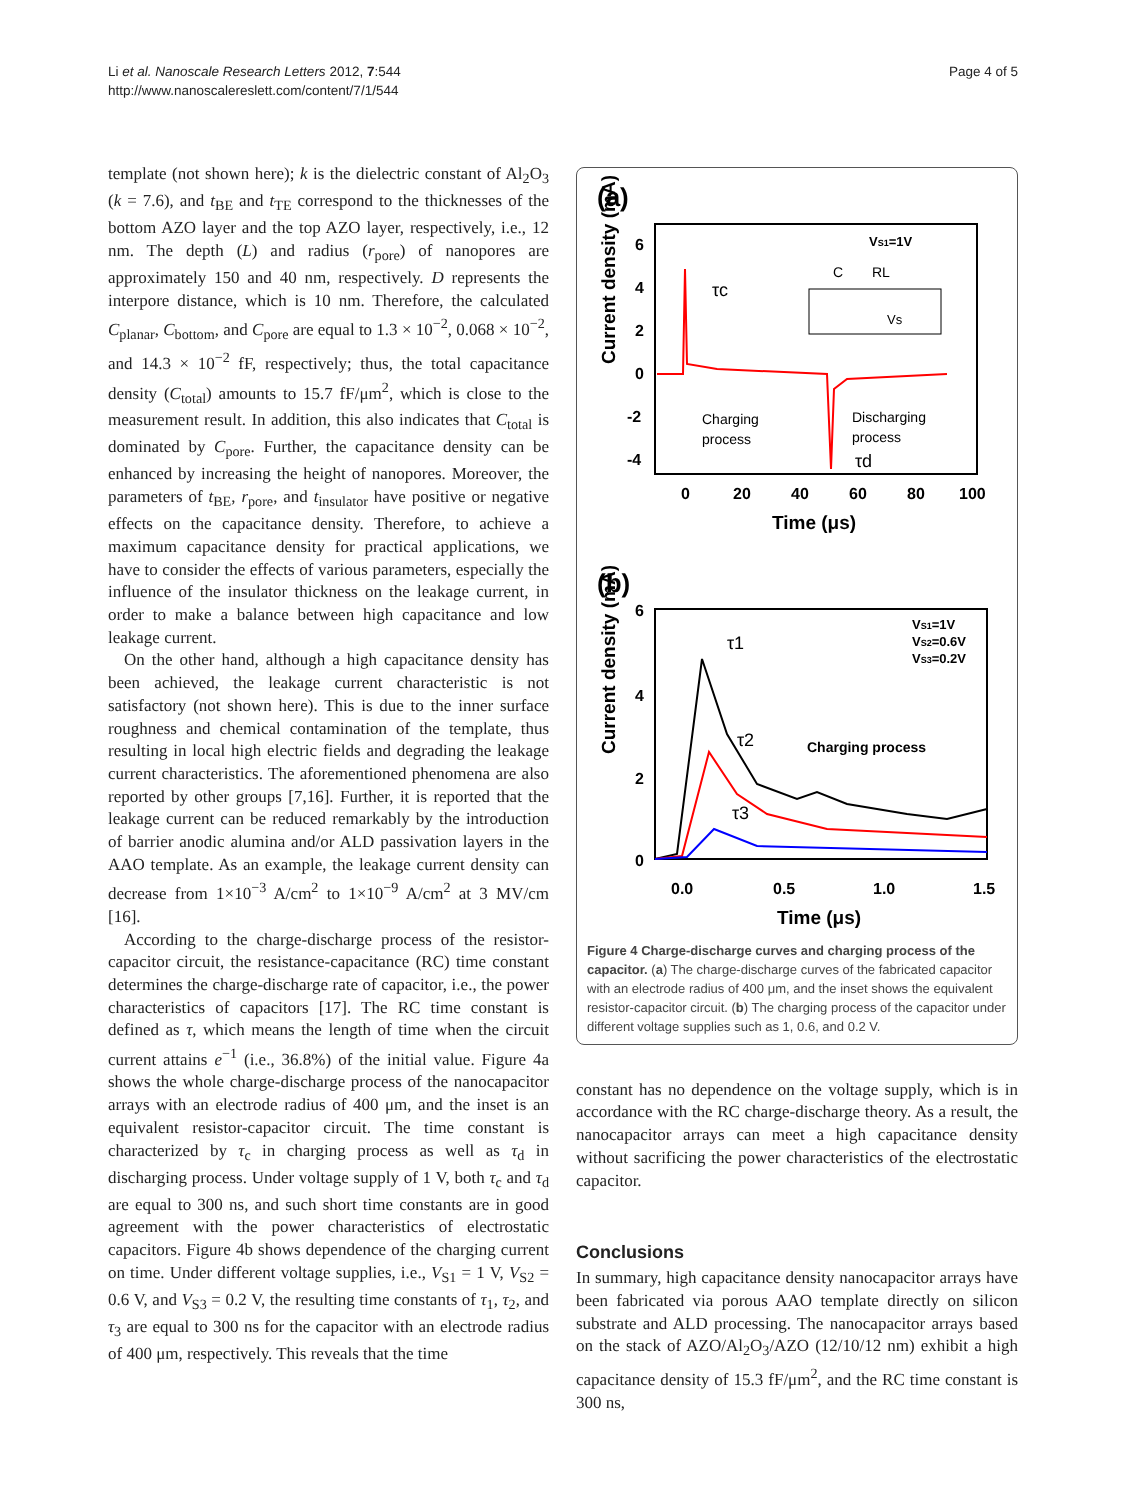Li et al. Nanoscale Research Letters 2012, 7:544
http://www.nanoscalereslett.com/content/7/1/544
Page 4 of 5
template (not shown here); k is the dielectric constant of Al<sub>2</sub>O<sub>3</sub> (k = 7.6), and t<sub>BE</sub> and t<sub>TE</sub> correspond to the thicknesses of the bottom AZO layer and the top AZO layer, respectively, i.e., 12 nm. The depth (L) and radius (r<sub>pore</sub>) of nanopores are approximately 150 and 40 nm, respectively. D represents the interpore distance, which is 10 nm. Therefore, the calculated C<sub>planar</sub>, C<sub>bottom</sub>, and C<sub>pore</sub> are equal to 1.3 × 10<sup>−2</sup>, 0.068 × 10<sup>−2</sup>, and 14.3 × 10<sup>−2</sup> fF, respectively; thus, the total capacitance density (C<sub>total</sub>) amounts to 15.7 fF/μm<sup>2</sup>, which is close to the measurement result. In addition, this also indicates that C<sub>total</sub> is dominated by C<sub>pore</sub>. Further, the capacitance density can be enhanced by increasing the height of nanopores. Moreover, the parameters of t<sub>BE</sub>, r<sub>pore</sub>, and t<sub>insulator</sub> have positive or negative effects on the capacitance density. Therefore, to achieve a maximum capacitance density for practical applications, we have to consider the effects of various parameters, especially the influence of the insulator thickness on the leakage current, in order to make a balance between high capacitance and low leakage current.
On the other hand, although a high capacitance density has been achieved, the leakage current characteristic is not satisfactory (not shown here). This is due to the inner surface roughness and chemical contamination of the template, thus resulting in local high electric fields and degrading the leakage current characteristics. The aforementioned phenomena are also reported by other groups [7,16]. Further, it is reported that the leakage current can be reduced remarkably by the introduction of barrier anodic alumina and/or ALD passivation layers in the AAO template. As an example, the leakage current density can decrease from 1×10<sup>−3</sup> A/cm<sup>2</sup> to 1×10<sup>−9</sup> A/cm<sup>2</sup> at 3 MV/cm [16].
According to the charge-discharge process of the resistor-capacitor circuit, the resistance-capacitance (RC) time constant determines the charge-discharge rate of capacitor, i.e., the power characteristics of capacitors [17]. The RC time constant is defined as τ, which means the length of time when the circuit current attains e<sup>−1</sup> (i.e., 36.8%) of the initial value. Figure 4a shows the whole charge-discharge process of the nanocapacitor arrays with an electrode radius of 400 μm, and the inset is an equivalent resistor-capacitor circuit. The time constant is characterized by τ<sub>c</sub> in charging process as well as τ<sub>d</sub> in discharging process. Under voltage supply of 1 V, both τ<sub>c</sub> and τ<sub>d</sub> are equal to 300 ns, and such short time constants are in good agreement with the power characteristics of electrostatic capacitors. Figure 4b shows dependence of the charging current on time. Under different voltage supplies, i.e., V<sub>S1</sub> = 1 V, V<sub>S2</sub> = 0.6 V, and V<sub>S3</sub> = 0.2 V, the resulting time constants of τ<sub>1</sub>, τ<sub>2</sub>, and τ<sub>3</sub> are equal to 300 ns for the capacitor with an electrode radius of 400 μm, respectively. This reveals that the time
(a)
Current density (mA)
6
4
2
0
-2
-4
0
20
40
60
80
100
Time (μs)
VS1=1V
τc
Charging
process
Discharging
process
τd
C
RL
Vs
(b)
Current density (mA)
6
4
2
0
0.0
0.5
1.0
1.5
Time (μs)
VS1=1V
VS2=0.6V
VS3=0.2V
τ1
τ2
τ3
Charging process
Figure 4 Charge-discharge curves and charging process of the capacitor. (a) The charge-discharge curves of the fabricated capacitor with an electrode radius of 400 μm, and the inset shows the equivalent resistor-capacitor circuit. (b) The charging process of the capacitor under different voltage supplies such as 1, 0.6, and 0.2 V.
constant has no dependence on the voltage supply, which is in accordance with the RC charge-discharge theory. As a result, the nanocapacitor arrays can meet a high capacitance density without sacrificing the power characteristics of the electrostatic capacitor.
Conclusions
In summary, high capacitance density nanocapacitor arrays have been fabricated via porous AAO template directly on silicon substrate and ALD processing. The nanocapacitor arrays based on the stack of AZO/Al<sub>2</sub>O<sub>3</sub>/AZO (12/10/12 nm) exhibit a high capacitance density of 15.3 fF/μm<sup>2</sup>, and the RC time constant is 300 ns,